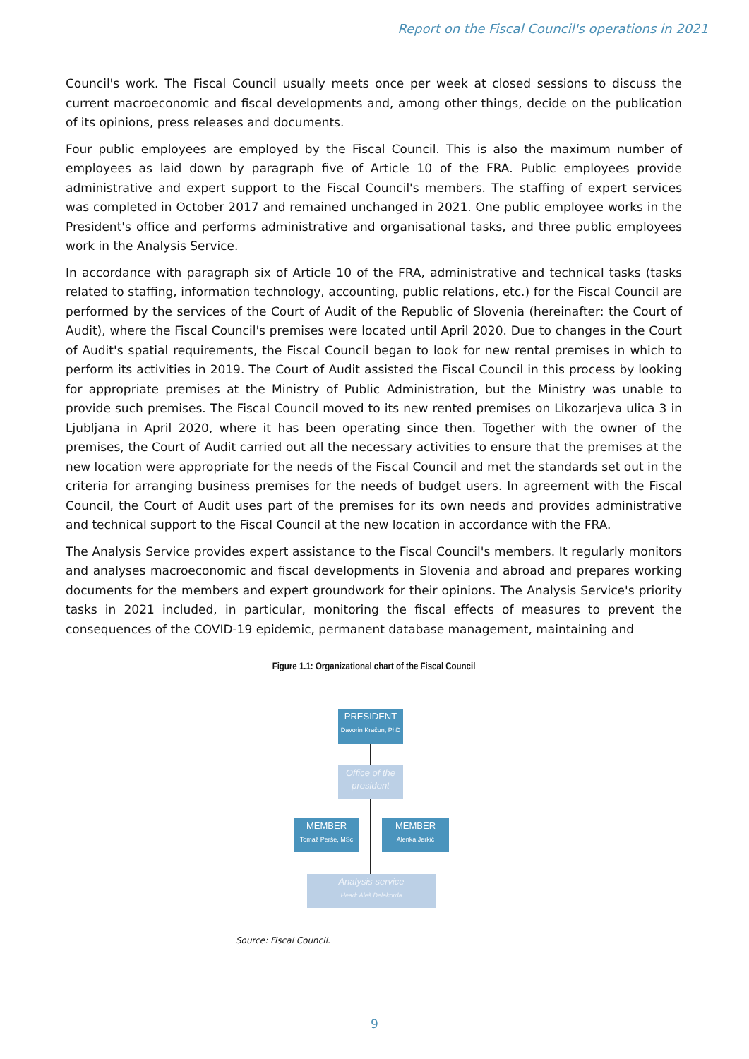Report on the Fiscal Council's operations in 2021
Council's work. The Fiscal Council usually meets once per week at closed sessions to discuss the current macroeconomic and fiscal developments and, among other things, decide on the publication of its opinions, press releases and documents.
Four public employees are employed by the Fiscal Council. This is also the maximum number of employees as laid down by paragraph five of Article 10 of the FRA. Public employees provide administrative and expert support to the Fiscal Council's members. The staffing of expert services was completed in October 2017 and remained unchanged in 2021. One public employee works in the President's office and performs administrative and organisational tasks, and three public employees work in the Analysis Service.
In accordance with paragraph six of Article 10 of the FRA, administrative and technical tasks (tasks related to staffing, information technology, accounting, public relations, etc.) for the Fiscal Council are performed by the services of the Court of Audit of the Republic of Slovenia (hereinafter: the Court of Audit), where the Fiscal Council's premises were located until April 2020. Due to changes in the Court of Audit's spatial requirements, the Fiscal Council began to look for new rental premises in which to perform its activities in 2019. The Court of Audit assisted the Fiscal Council in this process by looking for appropriate premises at the Ministry of Public Administration, but the Ministry was unable to provide such premises. The Fiscal Council moved to its new rented premises on Likozarjeva ulica 3 in Ljubljana in April 2020, where it has been operating since then. Together with the owner of the premises, the Court of Audit carried out all the necessary activities to ensure that the premises at the new location were appropriate for the needs of the Fiscal Council and met the standards set out in the criteria for arranging business premises for the needs of budget users. In agreement with the Fiscal Council, the Court of Audit uses part of the premises for its own needs and provides administrative and technical support to the Fiscal Council at the new location in accordance with the FRA.
The Analysis Service provides expert assistance to the Fiscal Council's members. It regularly monitors and analyses macroeconomic and fiscal developments in Slovenia and abroad and prepares working documents for the members and expert groundwork for their opinions. The Analysis Service's priority tasks in 2021 included, in particular, monitoring the fiscal effects of measures to prevent the consequences of the COVID-19 epidemic, permanent database management, maintaining and
Figure 1.1: Organizational chart of the Fiscal Council
PRESIDENT
Davorin Kračun, PhD
Office of the
president
MEMBER
Tomaž Perše, MSc
MEMBER
Alenka Jerkič
Analysis service
Head: Aleš Delakorda
Source: Fiscal Council.
9